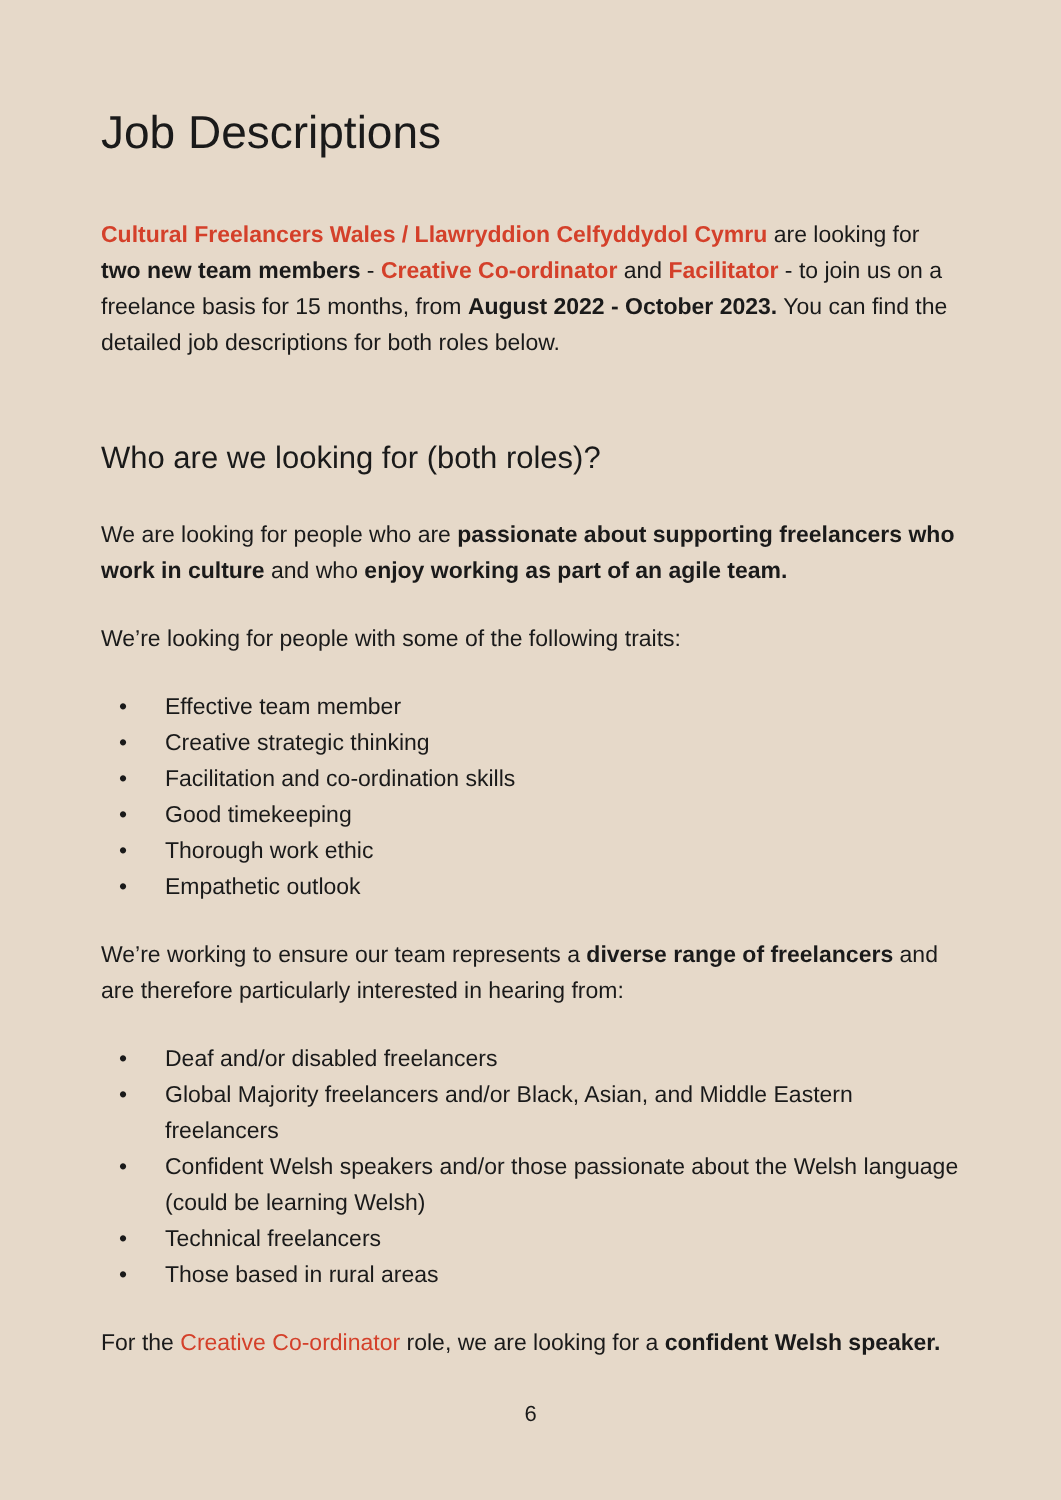Job Descriptions
Cultural Freelancers Wales / Llawryddion Celfyddydol Cymru are looking for two new team members - Creative Co-ordinator and Facilitator - to join us on a freelance basis for 15 months, from August 2022 - October 2023. You can find the detailed job descriptions for both roles below.
Who are we looking for (both roles)?
We are looking for people who are passionate about supporting freelancers who work in culture and who enjoy working as part of an agile team.
We’re looking for people with some of the following traits:
• Effective team member
• Creative strategic thinking
• Facilitation and co-ordination skills
• Good timekeeping
• Thorough work ethic
• Empathetic outlook
We’re working to ensure our team represents a diverse range of freelancers and are therefore particularly interested in hearing from:
• Deaf and/or disabled freelancers
• Global Majority freelancers and/or Black, Asian, and Middle Eastern freelancers
• Confident Welsh speakers and/or those passionate about the Welsh language (could be learning Welsh)
• Technical freelancers
• Those based in rural areas
For the Creative Co-ordinator role, we are looking for a confident Welsh speaker.
6